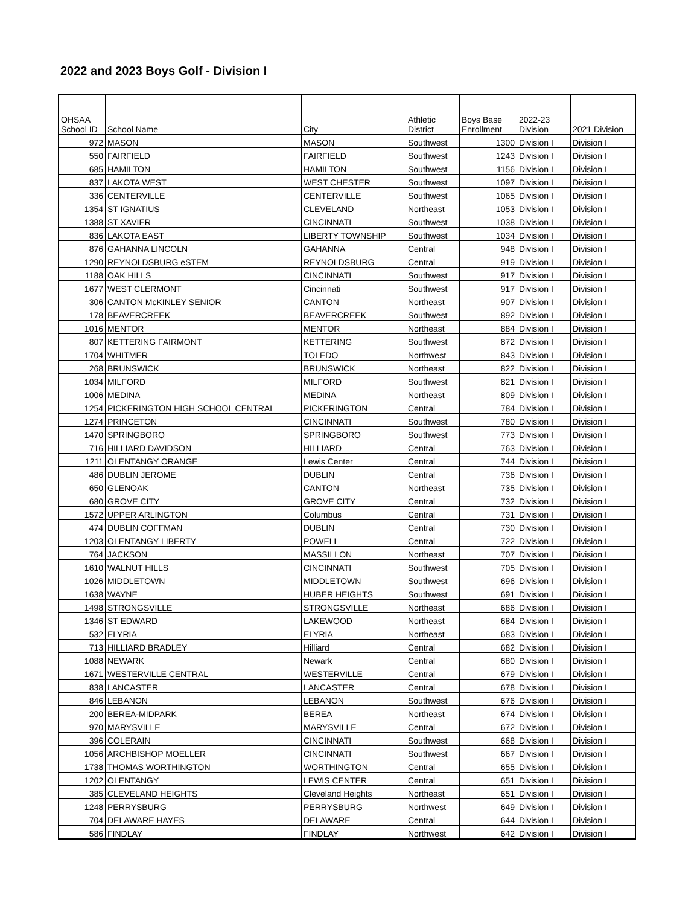2022 and 2023 Boys Golf - Division I
| OHSAA School ID | School Name | City | Athletic District | Boys Base Enrollment | 2022-23 Division | 2021 Division |
| --- | --- | --- | --- | --- | --- | --- |
| 972 | MASON | MASON | Southwest | 1300 | Division I | Division I |
| 550 | FAIRFIELD | FAIRFIELD | Southwest | 1243 | Division I | Division I |
| 685 | HAMILTON | HAMILTON | Southwest | 1156 | Division I | Division I |
| 837 | LAKOTA WEST | WEST CHESTER | Southwest | 1097 | Division I | Division I |
| 336 | CENTERVILLE | CENTERVILLE | Southwest | 1065 | Division I | Division I |
| 1354 | ST IGNATIUS | CLEVELAND | Northeast | 1053 | Division I | Division I |
| 1388 | ST XAVIER | CINCINNATI | Southwest | 1038 | Division I | Division I |
| 836 | LAKOTA EAST | LIBERTY TOWNSHIP | Southwest | 1034 | Division I | Division I |
| 876 | GAHANNA LINCOLN | GAHANNA | Central | 948 | Division I | Division I |
| 1290 | REYNOLDSBURG eSTEM | REYNOLDSBURG | Central | 919 | Division I | Division I |
| 1188 | OAK HILLS | CINCINNATI | Southwest | 917 | Division I | Division I |
| 1677 | WEST CLERMONT | Cincinnati | Southwest | 917 | Division I | Division I |
| 306 | CANTON McKINLEY SENIOR | CANTON | Northeast | 907 | Division I | Division I |
| 178 | BEAVERCREEK | BEAVERCREEK | Southwest | 892 | Division I | Division I |
| 1016 | MENTOR | MENTOR | Northeast | 884 | Division I | Division I |
| 807 | KETTERING FAIRMONT | KETTERING | Southwest | 872 | Division I | Division I |
| 1704 | WHITMER | TOLEDO | Northwest | 843 | Division I | Division I |
| 268 | BRUNSWICK | BRUNSWICK | Northeast | 822 | Division I | Division I |
| 1034 | MILFORD | MILFORD | Southwest | 821 | Division I | Division I |
| 1006 | MEDINA | MEDINA | Northeast | 809 | Division I | Division I |
| 1254 | PICKERINGTON HIGH SCHOOL CENTRAL | PICKERINGTON | Central | 784 | Division I | Division I |
| 1274 | PRINCETON | CINCINNATI | Southwest | 780 | Division I | Division I |
| 1470 | SPRINGBORO | SPRINGBORO | Southwest | 773 | Division I | Division I |
| 716 | HILLIARD DAVIDSON | HILLIARD | Central | 763 | Division I | Division I |
| 1211 | OLENTANGY ORANGE | Lewis Center | Central | 744 | Division I | Division I |
| 486 | DUBLIN JEROME | DUBLIN | Central | 736 | Division I | Division I |
| 650 | GLENOAK | CANTON | Northeast | 735 | Division I | Division I |
| 680 | GROVE CITY | GROVE CITY | Central | 732 | Division I | Division I |
| 1572 | UPPER ARLINGTON | Columbus | Central | 731 | Division I | Division I |
| 474 | DUBLIN COFFMAN | DUBLIN | Central | 730 | Division I | Division I |
| 1203 | OLENTANGY LIBERTY | POWELL | Central | 722 | Division I | Division I |
| 764 | JACKSON | MASSILLON | Northeast | 707 | Division I | Division I |
| 1610 | WALNUT HILLS | CINCINNATI | Southwest | 705 | Division I | Division I |
| 1026 | MIDDLETOWN | MIDDLETOWN | Southwest | 696 | Division I | Division I |
| 1638 | WAYNE | HUBER HEIGHTS | Southwest | 691 | Division I | Division I |
| 1498 | STRONGSVILLE | STRONGSVILLE | Northeast | 686 | Division I | Division I |
| 1346 | ST EDWARD | LAKEWOOD | Northeast | 684 | Division I | Division I |
| 532 | ELYRIA | ELYRIA | Northeast | 683 | Division I | Division I |
| 713 | HILLIARD BRADLEY | Hilliard | Central | 682 | Division I | Division I |
| 1088 | NEWARK | Newark | Central | 680 | Division I | Division I |
| 1671 | WESTERVILLE CENTRAL | WESTERVILLE | Central | 679 | Division I | Division I |
| 838 | LANCASTER | LANCASTER | Central | 678 | Division I | Division I |
| 846 | LEBANON | LEBANON | Southwest | 676 | Division I | Division I |
| 200 | BEREA-MIDPARK | BEREA | Northeast | 674 | Division I | Division I |
| 970 | MARYSVILLE | MARYSVILLE | Central | 672 | Division I | Division I |
| 396 | COLERAIN | CINCINNATI | Southwest | 668 | Division I | Division I |
| 1056 | ARCHBISHOP MOELLER | CINCINNATI | Southwest | 667 | Division I | Division I |
| 1738 | THOMAS WORTHINGTON | WORTHINGTON | Central | 655 | Division I | Division I |
| 1202 | OLENTANGY | LEWIS CENTER | Central | 651 | Division I | Division I |
| 385 | CLEVELAND HEIGHTS | Cleveland Heights | Northeast | 651 | Division I | Division I |
| 1248 | PERRYSBURG | PERRYSBURG | Northwest | 649 | Division I | Division I |
| 704 | DELAWARE HAYES | DELAWARE | Central | 644 | Division I | Division I |
| 586 | FINDLAY | FINDLAY | Northwest | 642 | Division I | Division I |